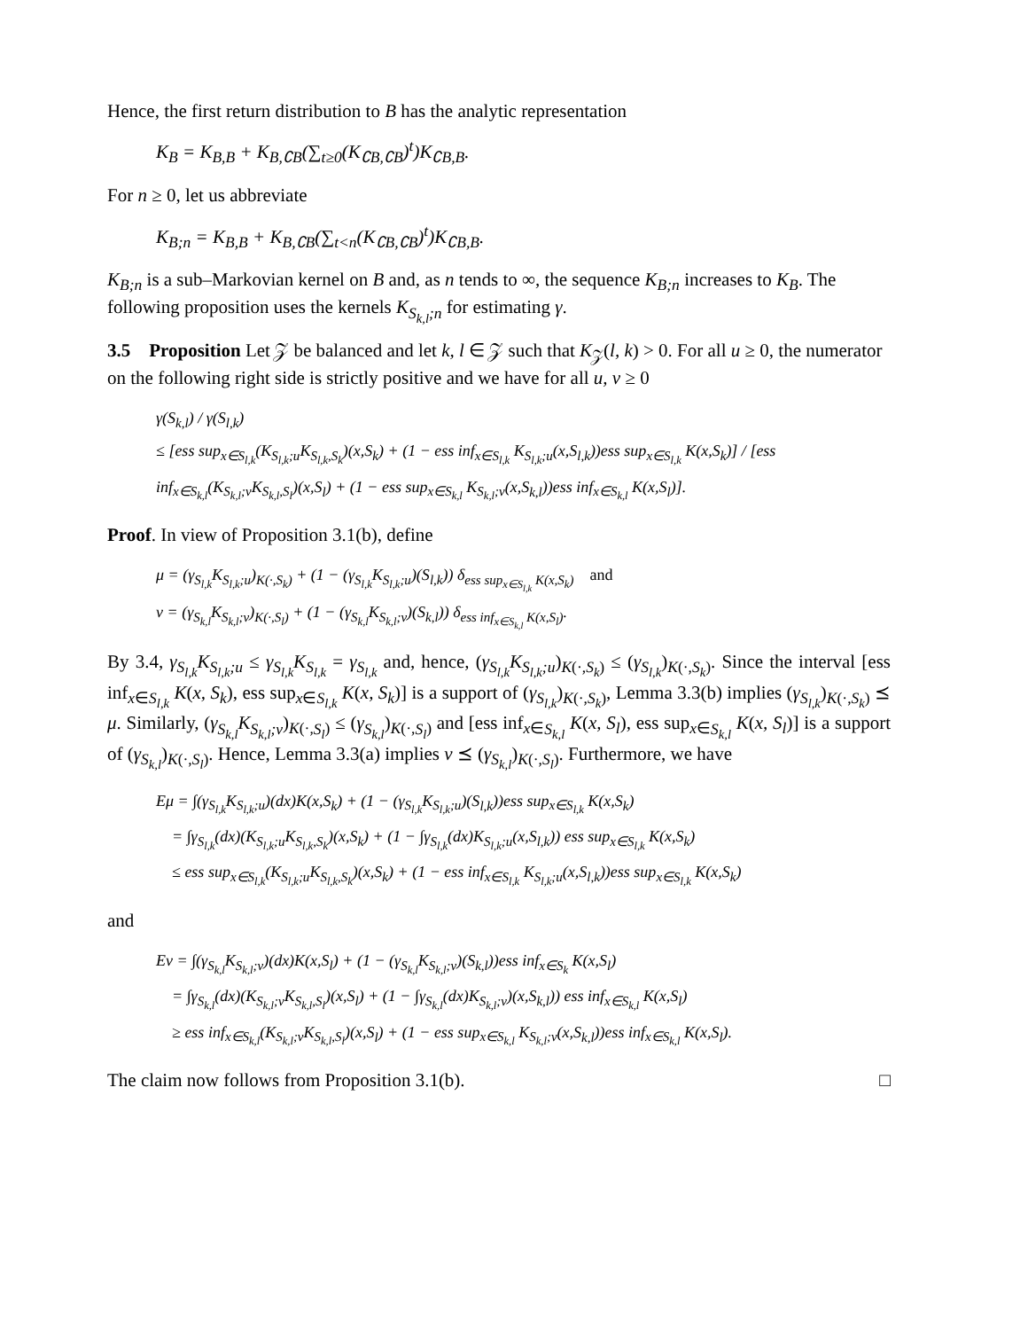Hence, the first return distribution to B has the analytic representation
K<sub>B</sub> = K<sub>B,B</sub> + K<sub>B,∁B</sub>(∑<sub>t≥0</sub>(K<sub>∁B,∁B</sub>)<sup>t</sup>)K<sub>∁B,B</sub>.
For n ≥ 0, let us abbreviate
K<sub>B;n</sub> = K<sub>B,B</sub> + K<sub>B,∁B</sub>(∑<sub>t<n</sub>(K<sub>∁B,∁B</sub>)<sup>t</sup>)K<sub>∁B,B</sub>.
K<sub>B;n</sub> is a sub–Markovian kernel on B and, as n tends to ∞, the sequence K<sub>B;n</sub> increases to K<sub>B</sub>. The following proposition uses the kernels K<sub>S<sub>k,l</sub>;n</sub> for estimating γ.
3.5 Proposition Let 𝒵 be balanced and let k, l ∈ 𝒵 such that K<sub>𝒵</sub>(l, k) > 0. For all u ≥ 0, the numerator on the following right side is strictly positive and we have for all u, v ≥ 0
γ(S<sub>k,l</sub>) / γ(S<sub>l,k</sub>)
≤ [ess sup<sub>x∈S<sub>l,k</sub></sub>(K<sub>S<sub>l,k</sub>;u</sub>K<sub>S<sub>l,k</sub>,S<sub>k</sub></sub>)(x,S<sub>k</sub>) + (1 − ess inf<sub>x∈S<sub>l,k</sub></sub> K<sub>S<sub>l,k</sub>;u</sub>(x,S<sub>l,k</sub>))ess sup<sub>x∈S<sub>l,k</sub></sub> K(x,S<sub>k</sub>)] / [ess inf<sub>x∈S<sub>k,l</sub></sub>(K<sub>S<sub>k,l</sub>;v</sub>K<sub>S<sub>k,l</sub>,S<sub>l</sub></sub>)(x,S<sub>l</sub>) + (1 − ess sup<sub>x∈S<sub>k,l</sub></sub> K<sub>S<sub>k,l</sub>;v</sub>(x,S<sub>k,l</sub>))ess inf<sub>x∈S<sub>k,l</sub></sub> K(x,S<sub>l</sub>)].
Proof. In view of Proposition 3.1(b), define
μ = (γ<sub>S<sub>l,k</sub></sub>K<sub>S<sub>l,k</sub>;u</sub>)<sub>K(·,S<sub>k</sub>)</sub> + (1 − (γ<sub>S<sub>l,k</sub></sub>K<sub>S<sub>l,k</sub>;u</sub>)(S<sub>l,k</sub>)) δ<sub>ess sup<sub>x∈S<sub>l,k</sub></sub> K(x,S<sub>k</sub>)</sub> and
ν = (γ<sub>S<sub>k,l</sub></sub>K<sub>S<sub>k,l</sub>;v</sub>)<sub>K(·,S<sub>l</sub>)</sub> + (1 − (γ<sub>S<sub>k,l</sub></sub>K<sub>S<sub>k,l</sub>;v</sub>)(S<sub>k,l</sub>)) δ<sub>ess inf<sub>x∈S<sub>k,l</sub></sub> K(x,S<sub>l</sub>)</sub>.
By 3.4, γ<sub>S<sub>l,k</sub></sub>K<sub>S<sub>l,k</sub>;u</sub> ≤ γ<sub>S<sub>l,k</sub></sub>K<sub>S<sub>l,k</sub></sub> = γ<sub>S<sub>l,k</sub></sub> and, hence, (γ<sub>S<sub>l,k</sub></sub>K<sub>S<sub>l,k</sub>;u</sub>)<sub>K(·,S<sub>k</sub>)</sub> ≤ (γ<sub>S<sub>l,k</sub></sub>)<sub>K(·,S<sub>k</sub>)</sub>. Since the interval [ess inf<sub>x∈S<sub>l,k</sub></sub> K(x, S<sub>k</sub>), ess sup<sub>x∈S<sub>l,k</sub></sub> K(x, S<sub>k</sub>)] is a support of (γ<sub>S<sub>l,k</sub></sub>)<sub>K(·,S<sub>k</sub>)</sub>, Lemma 3.3(b) implies (γ<sub>S<sub>l,k</sub></sub>)<sub>K(·,S<sub>k</sub>)</sub> ⪯ μ. Similarly, (γ<sub>S<sub>k,l</sub></sub>K<sub>S<sub>k,l</sub>;v</sub>)<sub>K(·,S<sub>l</sub>)</sub> ≤ (γ<sub>S<sub>k,l</sub></sub>)<sub>K(·,S<sub>l</sub>)</sub> and [ess inf<sub>x∈S<sub>k,l</sub></sub> K(x, S<sub>l</sub>), ess sup<sub>x∈S<sub>k,l</sub></sub> K(x, S<sub>l</sub>)] is a support of (γ<sub>S<sub>k,l</sub></sub>)<sub>K(·,S<sub>l</sub>)</sub>. Hence, Lemma 3.3(a) implies ν ⪯ (γ<sub>S<sub>k,l</sub></sub>)<sub>K(·,S<sub>l</sub>)</sub>. Furthermore, we have
Eμ = ∫(γ<sub>S<sub>l,k</sub></sub>K<sub>S<sub>l,k</sub>;u</sub>)(dx)K(x,S<sub>k</sub>) + (1 − (γ<sub>S<sub>l,k</sub></sub>K<sub>S<sub>l,k</sub>;u</sub>)(S<sub>l,k</sub>))ess sup<sub>x∈S<sub>l,k</sub></sub> K(x,S<sub>k</sub>)
= ∫γ<sub>S<sub>l,k</sub></sub>(dx)(K<sub>S<sub>l,k</sub>;u</sub>K<sub>S<sub>l,k</sub>,S<sub>k</sub></sub>)(x,S<sub>k</sub>) + (1 − ∫γ<sub>S<sub>l,k</sub></sub>(dx)K<sub>S<sub>l,k</sub>;u</sub>(x,S<sub>l,k</sub>)) ess sup<sub>x∈S<sub>l,k</sub></sub> K(x,S<sub>k</sub>)
≤ ess sup<sub>x∈S<sub>l,k</sub></sub>(K<sub>S<sub>l,k</sub>;u</sub>K<sub>S<sub>l,k</sub>,S<sub>k</sub></sub>)(x,S<sub>k</sub>) + (1 − ess inf<sub>x∈S<sub>l,k</sub></sub> K<sub>S<sub>l,k</sub>;u</sub>(x,S<sub>l,k</sub>))ess sup<sub>x∈S<sub>l,k</sub></sub> K(x,S<sub>k</sub>)
and
Eν = ∫(γ<sub>S<sub>k,l</sub></sub>K<sub>S<sub>k,l</sub>;v</sub>)(dx)K(x,S<sub>l</sub>) + (1 − (γ<sub>S<sub>k,l</sub></sub>K<sub>S<sub>k,l</sub>;v</sub>)(S<sub>k,l</sub>))ess inf<sub>x∈S<sub>k</sub></sub> K(x,S<sub>l</sub>)
= ∫γ<sub>S<sub>k,l</sub></sub>(dx)(K<sub>S<sub>k,l</sub>;v</sub>K<sub>S<sub>k,l</sub>,S<sub>l</sub></sub>)(x,S<sub>l</sub>) + (1 − ∫γ<sub>S<sub>k,l</sub></sub>(dx)K<sub>S<sub>k,l</sub>;v</sub>)(x,S<sub>k,l</sub>)) ess inf<sub>x∈S<sub>k,l</sub></sub> K(x,S<sub>l</sub>)
≥ ess inf<sub>x∈S<sub>k,l</sub></sub>(K<sub>S<sub>k,l</sub>;v</sub>K<sub>S<sub>k,l</sub>,S<sub>l</sub></sub>)(x,S<sub>l</sub>) + (1 − ess sup<sub>x∈S<sub>k,l</sub></sub> K<sub>S<sub>k,l</sub>;v</sub>(x,S<sub>k,l</sub>))ess inf<sub>x∈S<sub>k,l</sub></sub> K(x,S<sub>l</sub>).
The claim now follows from Proposition 3.1(b). □